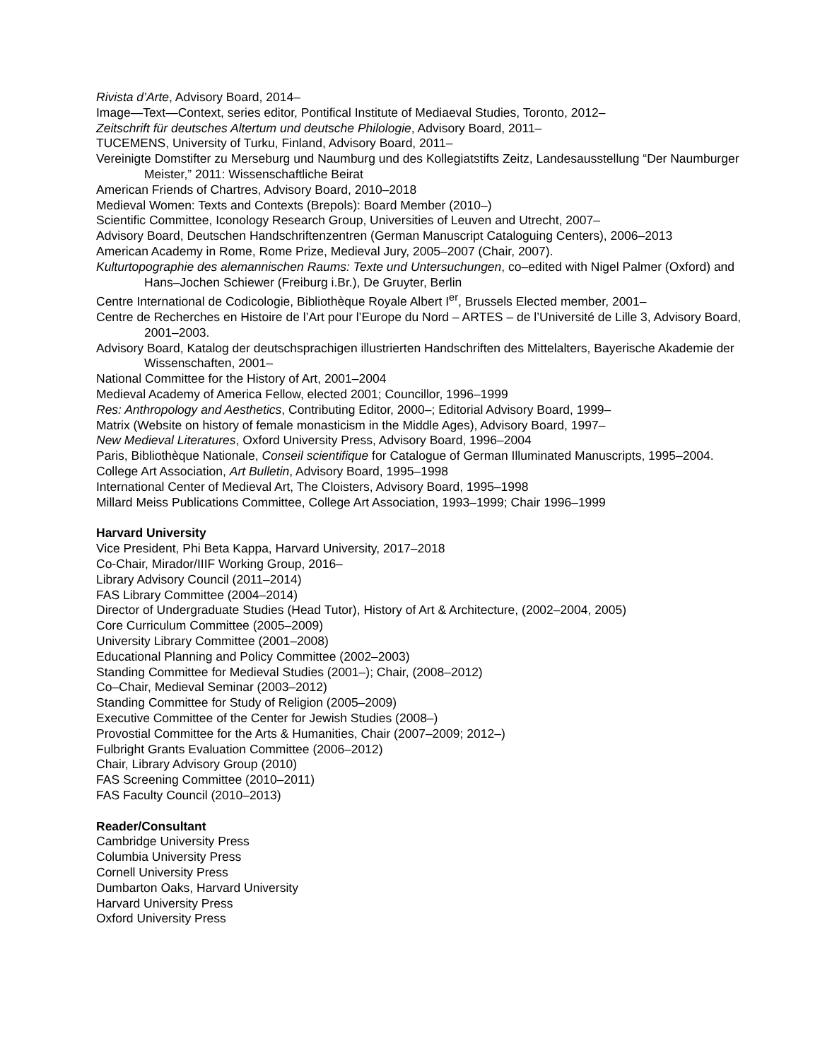Rivista d’Arte, Advisory Board, 2014–
Image—Text—Context, series editor, Pontifical Institute of Mediaeval Studies, Toronto, 2012–
Zeitschrift für deutsches Altertum und deutsche Philologie, Advisory Board, 2011–
TUCEMENS, University of Turku, Finland, Advisory Board, 2011–
Vereinigte Domstifter zu Merseburg und Naumburg und des Kollegiatstifts Zeitz, Landesausstellung “Der Naumburger Meister,” 2011: Wissenschaftliche Beirat
American Friends of Chartres, Advisory Board, 2010–2018
Medieval Women: Texts and Contexts (Brepols): Board Member (2010–)
Scientific Committee, Iconology Research Group, Universities of Leuven and Utrecht, 2007–
Advisory Board, Deutschen Handschriftenzentren (German Manuscript Cataloguing Centers), 2006–2013
American Academy in Rome, Rome Prize, Medieval Jury, 2005–2007 (Chair, 2007).
Kulturtopographie des alemannischen Raums: Texte und Untersuchungen, co–edited with Nigel Palmer (Oxford) and Hans–Jochen Schiewer (Freiburg i.Br.), De Gruyter, Berlin
Centre International de Codicologie, Bibliothèque Royale Albert I<sup>er</sup>, Brussels Elected member, 2001–
Centre de Recherches en Histoire de l’Art pour l’Europe du Nord – ARTES – de l’Université de Lille 3, Advisory Board, 2001–2003.
Advisory Board, Katalog der deutschsprachigen illustrierten Handschriften des Mittelalters, Bayerische Akademie der Wissenschaften, 2001–
National Committee for the History of Art, 2001–2004
Medieval Academy of America Fellow, elected 2001; Councillor, 1996–1999
Res: Anthropology and Aesthetics, Contributing Editor, 2000–; Editorial Advisory Board, 1999–
Matrix (Website on history of female monasticism in the Middle Ages), Advisory Board, 1997–
New Medieval Literatures, Oxford University Press, Advisory Board, 1996–2004
Paris, Bibliothèque Nationale, Conseil scientifique for Catalogue of German Illuminated Manuscripts, 1995–2004.
College Art Association, Art Bulletin, Advisory Board, 1995–1998
International Center of Medieval Art, The Cloisters, Advisory Board, 1995–1998
Millard Meiss Publications Committee, College Art Association, 1993–1999; Chair 1996–1999
Harvard University
Vice President, Phi Beta Kappa, Harvard University, 2017–2018
Co-Chair, Mirador/IIIF Working Group, 2016–
Library Advisory Council (2011–2014)
FAS Library Committee (2004–2014)
Director of Undergraduate Studies (Head Tutor), History of Art & Architecture, (2002–2004, 2005)
Core Curriculum Committee (2005–2009)
University Library Committee (2001–2008)
Educational Planning and Policy Committee (2002–2003)
Standing Committee for Medieval Studies (2001–); Chair, (2008–2012)
Co–Chair, Medieval Seminar (2003–2012)
Standing Committee for Study of Religion (2005–2009)
Executive Committee of the Center for Jewish Studies (2008–)
Provostial Committee for the Arts & Humanities, Chair (2007–2009; 2012–)
Fulbright Grants Evaluation Committee (2006–2012)
Chair, Library Advisory Group (2010)
FAS Screening Committee (2010–2011)
FAS Faculty Council (2010–2013)
Reader/Consultant
Cambridge University Press
Columbia University Press
Cornell University Press
Dumbarton Oaks, Harvard University
Harvard University Press
Oxford University Press